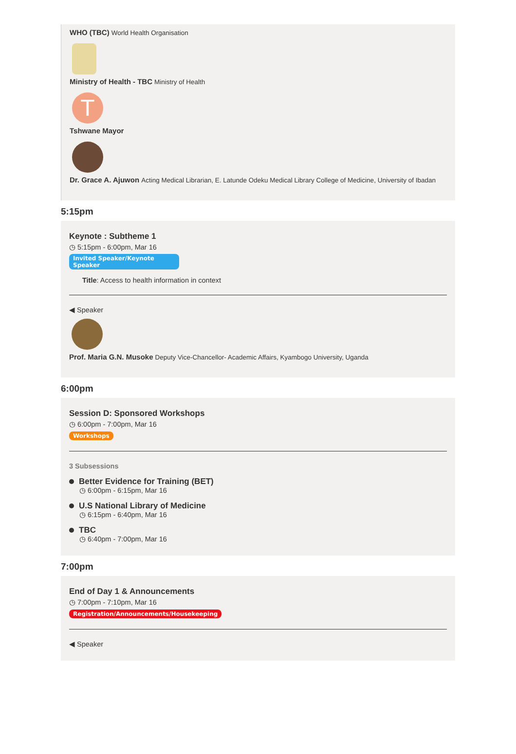WHO (TBC) World Health Organisation
Ministry of Health - TBC Ministry of Health
T
Tshwane Mayor
Dr. Grace A. Ajuwon Acting Medical Librarian, E. Latunde Odeku Medical Library College of Medicine, University of Ibadan
5:15pm
Keynote : Subtheme 1
◷ 5:15pm - 6:00pm, Mar 16
Invited Speaker/Keynote Speaker
Title: Access to health information in context
◀ Speaker
Prof. Maria G.N. Musoke Deputy Vice-Chancellor- Academic Affairs, Kyambogo University, Uganda
6:00pm
Session D: Sponsored Workshops
◷ 6:00pm - 7:00pm, Mar 16
Workshops
3 Subsessions
Better Evidence for Training (BET)
◷ 6:00pm - 6:15pm, Mar 16
U.S National Library of Medicine
◷ 6:15pm - 6:40pm, Mar 16
TBC
◷ 6:40pm - 7:00pm, Mar 16
7:00pm
End of Day 1 & Announcements
◷ 7:00pm - 7:10pm, Mar 16
Registration/Announcements/Housekeeping
◀ Speaker